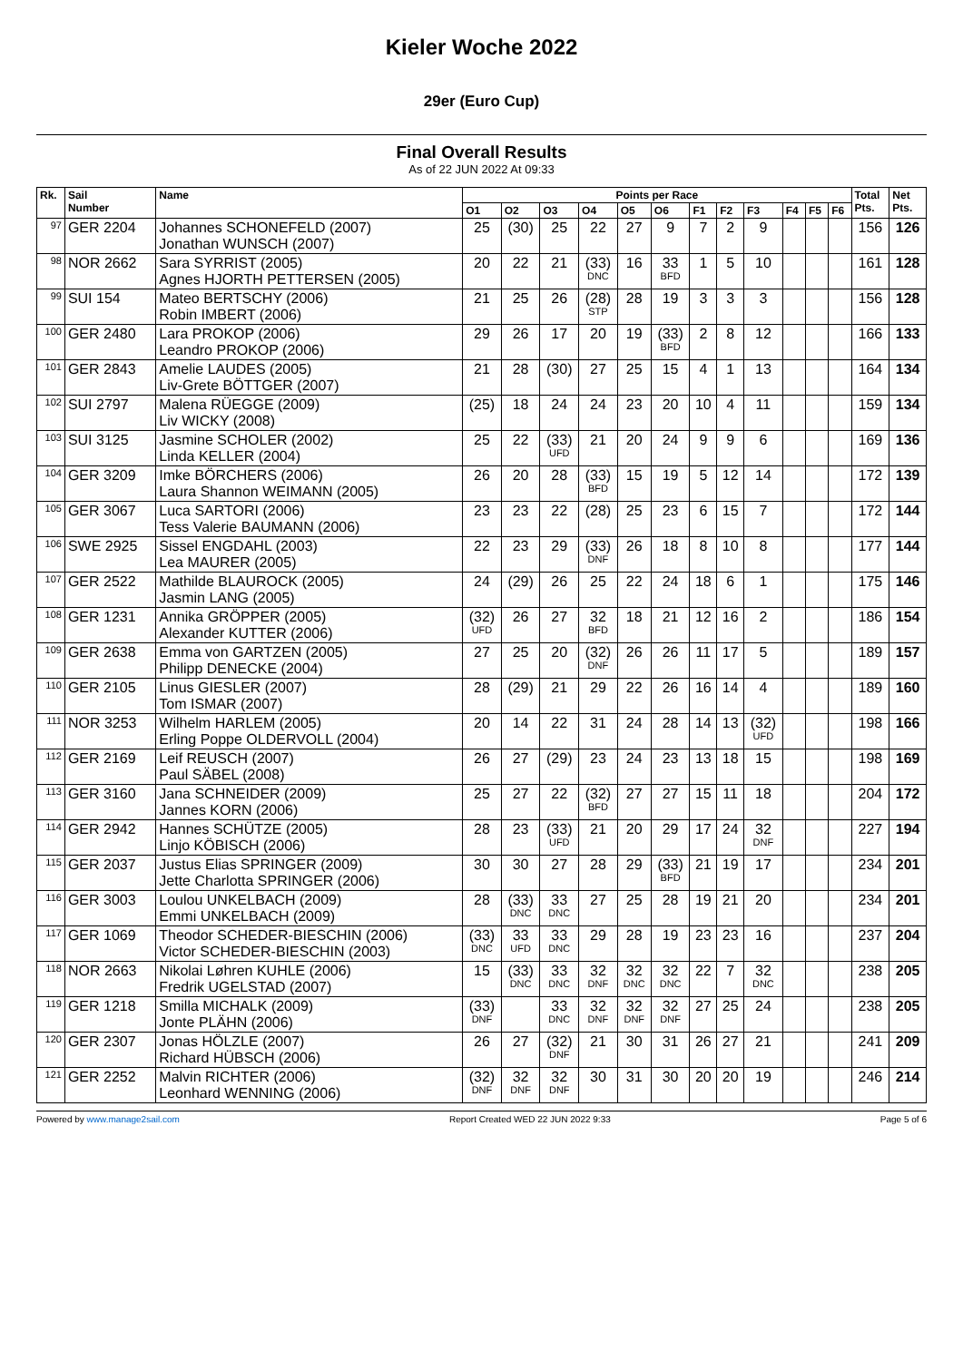Kieler Woche 2022
29er (Euro Cup)
Final Overall Results
As of 22 JUN 2022 At 09:33
| Rk. | Sail Number | Name | Points per Race | | | | | | | | | | | | Total Pts. | Net Pts. |
| --- | --- | --- | --- | --- | --- | --- | --- | --- | --- | --- | --- | --- | --- | --- | --- | --- |
| | | | O1 | O2 | O3 | O4 | O5 | O6 | F1 | F2 | F3 | F4 | F5 | F6 | | |
| 97 | GER 2204 | Johannes SCHONEFELD (2007) Jonathan WUNSCH (2007) | 25 | (30) | 25 | 22 | 27 | 9 | 7 | 2 | 9 | | | | 156 | 126 |
| 98 | NOR 2662 | Sara SYRRIST (2005) Agnes HJORTH PETTERSEN (2005) | 20 | 22 | 21 | (33) DNC | 16 | 33 BFD | 1 | 5 | 10 | | | | 161 | 128 |
| 99 | SUI 154 | Mateo BERTSCHY (2006) Robin IMBERT (2006) | 21 | 25 | 26 | (28) STP | 28 | 19 | 3 | 3 | 3 | | | | 156 | 128 |
| 100 | GER 2480 | Lara PROKOP (2006) Leandro PROKOP (2006) | 29 | 26 | 17 | 20 | 19 | (33) BFD | 2 | 8 | 12 | | | | 166 | 133 |
| 101 | GER 2843 | Amelie LAUDES (2005) Liv-Grete BÖTTGER (2007) | 21 | 28 | (30) | 27 | 25 | 15 | 4 | 1 | 13 | | | | 164 | 134 |
| 102 | SUI 2797 | Malena RÜEGGE (2009) Liv WICKY (2008) | (25) | 18 | 24 | 24 | 23 | 20 | 10 | 4 | 11 | | | | 159 | 134 |
| 103 | SUI 3125 | Jasmine SCHOLER (2002) Linda KELLER (2004) | 25 | 22 | (33) UFD | 21 | 20 | 24 | 9 | 9 | 6 | | | | 169 | 136 |
| 104 | GER 3209 | Imke BÖRCHERS (2006) Laura Shannon WEIMANN (2005) | 26 | 20 | 28 | (33) BFD | 15 | 19 | 5 | 12 | 14 | | | | 172 | 139 |
| 105 | GER 3067 | Luca SARTORI (2006) Tess Valerie BAUMANN (2006) | 23 | 23 | 22 | (28) | 25 | 23 | 6 | 15 | 7 | | | | 172 | 144 |
| 106 | SWE 2925 | Sissel ENGDAHL (2003) Lea MAURER (2005) | 22 | 23 | 29 | (33) DNF | 26 | 18 | 8 | 10 | 8 | | | | 177 | 144 |
| 107 | GER 2522 | Mathilde BLAUROCK (2005) Jasmin LANG (2005) | 24 | (29) | 26 | 25 | 22 | 24 | 18 | 6 | 1 | | | | 175 | 146 |
| 108 | GER 1231 | Annika GRÖPPER (2005) Alexander KUTTER (2006) | (32) UFD | 26 | 27 | 32 BFD | 18 | 21 | 12 | 16 | 2 | | | | 186 | 154 |
| 109 | GER 2638 | Emma von GARTZEN (2005) Philipp DENECKE (2004) | 27 | 25 | 20 | (32) DNF | 26 | 26 | 11 | 17 | 5 | | | | 189 | 157 |
| 110 | GER 2105 | Linus GIESLER (2007) Tom ISMAR (2007) | 28 | (29) | 21 | 29 | 22 | 26 | 16 | 14 | 4 | | | | 189 | 160 |
| 111 | NOR 3253 | Wilhelm HARLEM (2005) Erling Poppe OLDERVOLL (2004) | 20 | 14 | 22 | 31 | 24 | 28 | 14 | 13 | (32) UFD | | | | 198 | 166 |
| 112 | GER 2169 | Leif REUSCH (2007) Paul SÄBEL (2008) | 26 | 27 | (29) | 23 | 24 | 23 | 13 | 18 | 15 | | | | 198 | 169 |
| 113 | GER 3160 | Jana SCHNEIDER (2009) Jannes KORN (2006) | 25 | 27 | 22 | (32) BFD | 27 | 27 | 15 | 11 | 18 | | | | 204 | 172 |
| 114 | GER 2942 | Hannes SCHÜTZE (2005) Linjo KÖBISCH (2006) | 28 | 23 | (33) UFD | 21 | 20 | 29 | 17 | 24 | 32 DNF | | | | 227 | 194 |
| 115 | GER 2037 | Justus Elias SPRINGER (2009) Jette Charlotta SPRINGER (2006) | 30 | 30 | 27 | 28 | 29 | (33) BFD | 21 | 19 | 17 | | | | 234 | 201 |
| 116 | GER 3003 | Loulou UNKELBACH (2009) Emmi UNKELBACH (2009) | 28 | (33) DNC | 33 DNC | 27 | 25 | 28 | 19 | 21 | 20 | | | | 234 | 201 |
| 117 | GER 1069 | Theodor SCHEDER-BIESCHIN (2006) Victor SCHEDER-BIESCHIN (2003) | (33) DNC | 33 UFD | 33 DNC | 29 | 28 | 19 | 23 | 23 | 16 | | | | 237 | 204 |
| 118 | NOR 2663 | Nikolai Løhren KUHLE (2006) Fredrik UGELSTAD (2007) | 15 | (33) DNC | 33 DNC | 32 DNF | 32 DNC | 32 DNC | 22 | 7 | 32 DNC | | | | 238 | 205 |
| 119 | GER 1218 | Smilla MICHALK (2009) Jonte PLÄHN (2006) | (33) DNF | | 33 DNC | 32 DNF | 32 DNF | 32 DNF | 27 | 25 | 24 | | | | 238 | 205 |
| 120 | GER 2307 | Jonas HÖLZLE (2007) Richard HÜBSCH (2006) | 26 | 27 | (32) DNF | 21 | 30 | 31 | 26 | 27 | 21 | | | | 241 | 209 |
| 121 | GER 2252 | Malvin RICHTER (2006) Leonhard WENNING (2006) | (32) DNF | 32 DNF | 32 DNF | 30 | 31 | 30 | 20 | 20 | 19 | | | | 246 | 214 |
Powered by www.manage2sail.com Report Created WED 22 JUN 2022 9:33 Page 5 of 6